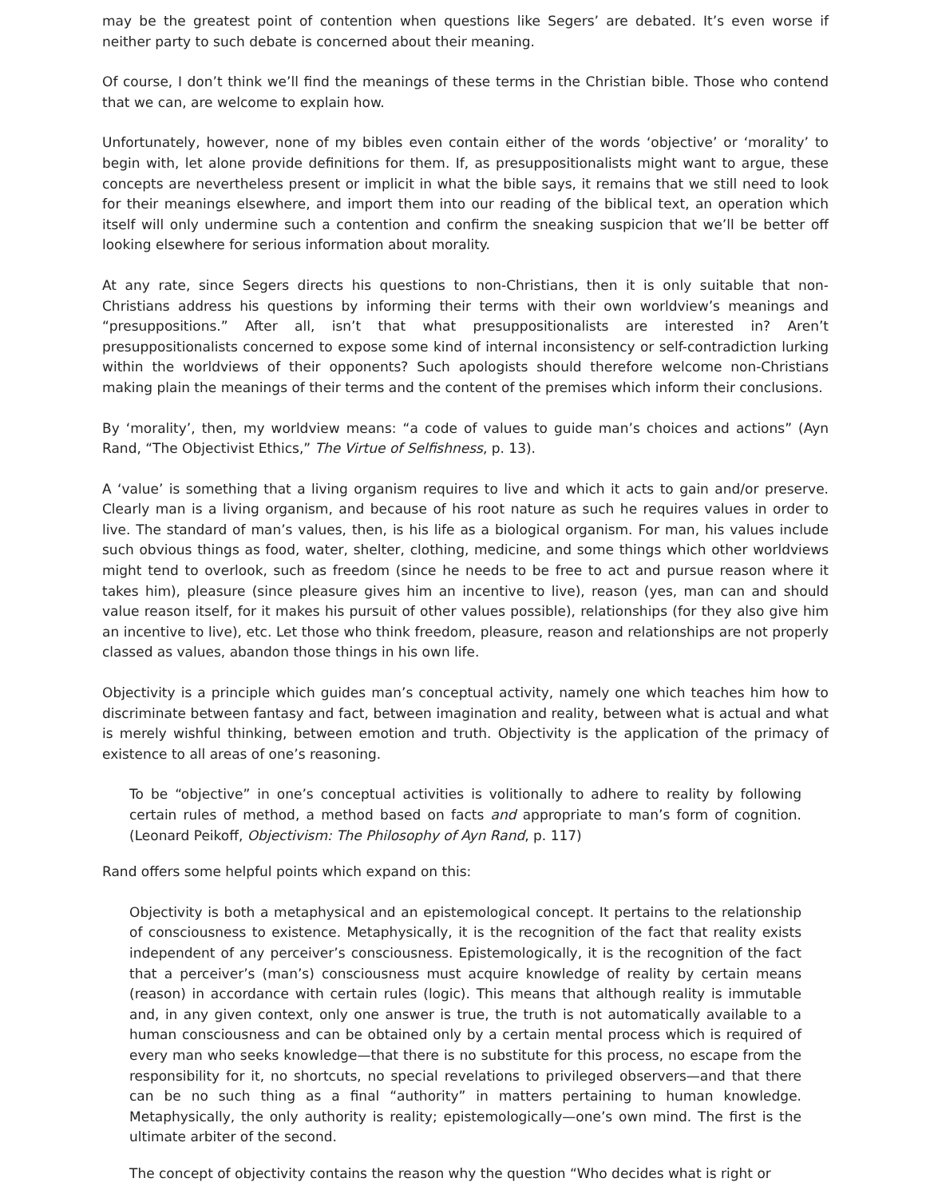may be the greatest point of contention when questions like Segers’ are debated. It’s even worse if neither party to such debate is concerned about their meaning.
Of course, I don’t think we’ll find the meanings of these terms in the Christian bible. Those who contend that we can, are welcome to explain how.
Unfortunately, however, none of my bibles even contain either of the words ‘objective’ or ‘morality’ to begin with, let alone provide definitions for them. If, as presuppositionalists might want to argue, these concepts are nevertheless present or implicit in what the bible says, it remains that we still need to look for their meanings elsewhere, and import them into our reading of the biblical text, an operation which itself will only undermine such a contention and confirm the sneaking suspicion that we’ll be better off looking elsewhere for serious information about morality.
At any rate, since Segers directs his questions to non-Christians, then it is only suitable that non-Christians address his questions by informing their terms with their own worldview’s meanings and “presuppositions.” After all, isn’t that what presuppositionalists are interested in? Aren’t presuppositionalists concerned to expose some kind of internal inconsistency or self-contradiction lurking within the worldviews of their opponents? Such apologists should therefore welcome non-Christians making plain the meanings of their terms and the content of the premises which inform their conclusions.
By ‘morality’, then, my worldview means: “a code of values to guide man’s choices and actions” (Ayn Rand, “The Objectivist Ethics,” The Virtue of Selfishness, p. 13).
A ‘value’ is something that a living organism requires to live and which it acts to gain and/or preserve. Clearly man is a living organism, and because of his root nature as such he requires values in order to live. The standard of man’s values, then, is his life as a biological organism. For man, his values include such obvious things as food, water, shelter, clothing, medicine, and some things which other worldviews might tend to overlook, such as freedom (since he needs to be free to act and pursue reason where it takes him), pleasure (since pleasure gives him an incentive to live), reason (yes, man can and should value reason itself, for it makes his pursuit of other values possible), relationships (for they also give him an incentive to live), etc. Let those who think freedom, pleasure, reason and relationships are not properly classed as values, abandon those things in his own life.
Objectivity is a principle which guides man’s conceptual activity, namely one which teaches him how to discriminate between fantasy and fact, between imagination and reality, between what is actual and what is merely wishful thinking, between emotion and truth. Objectivity is the application of the primacy of existence to all areas of one’s reasoning.
To be “objective” in one’s conceptual activities is volitionally to adhere to reality by following certain rules of method, a method based on facts and appropriate to man’s form of cognition. (Leonard Peikoff, Objectivism: The Philosophy of Ayn Rand, p. 117)
Rand offers some helpful points which expand on this:
Objectivity is both a metaphysical and an epistemological concept. It pertains to the relationship of consciousness to existence. Metaphysically, it is the recognition of the fact that reality exists independent of any perceiver’s consciousness. Epistemologically, it is the recognition of the fact that a perceiver’s (man’s) consciousness must acquire knowledge of reality by certain means (reason) in accordance with certain rules (logic). This means that although reality is immutable and, in any given context, only one answer is true, the truth is not automatically available to a human consciousness and can be obtained only by a certain mental process which is required of every man who seeks knowledge—that there is no substitute for this process, no escape from the responsibility for it, no shortcuts, no special revelations to privileged observers—and that there can be no such thing as a final “authority” in matters pertaining to human knowledge. Metaphysically, the only authority is reality; epistemologically—one’s own mind. The first is the ultimate arbiter of the second.
The concept of objectivity contains the reason why the question “Who decides what is right or